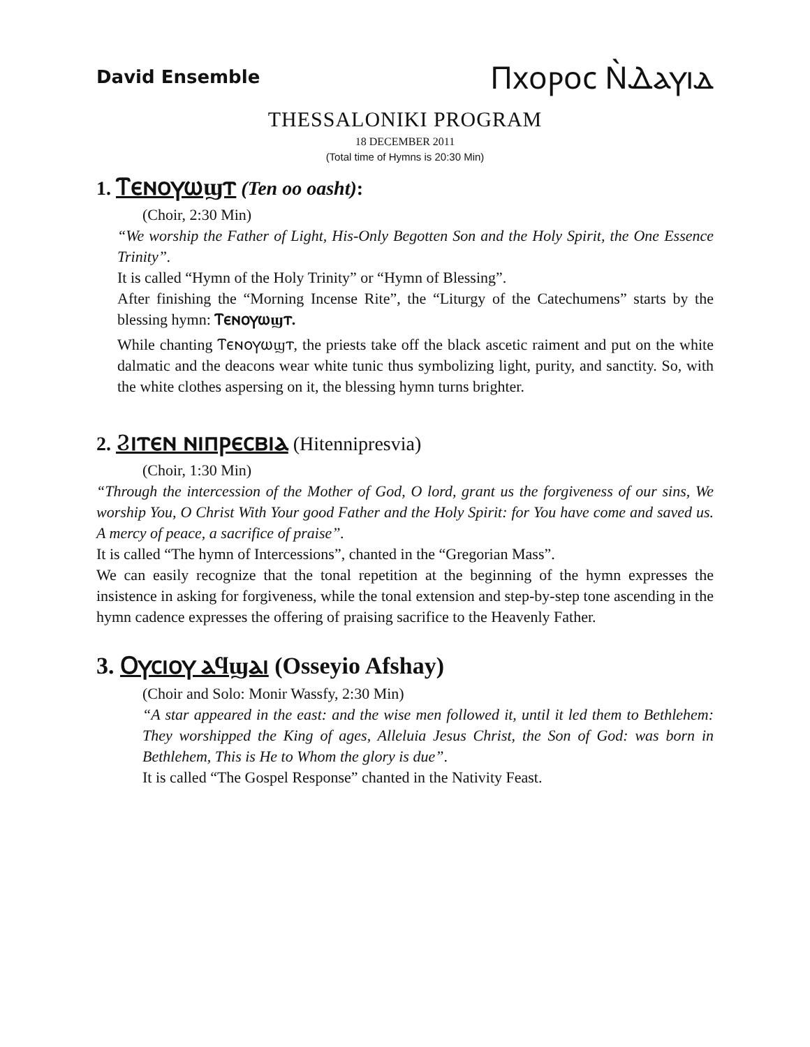David Ensemble Ⲡⲭⲟⲣⲟⲥ Ⲛ̀Ⲇⲁⲩⲓⲇ
THESSALONIKI PROGRAM
18 DECEMBER 2011
(Total time of Hymns is 20:30 Min)
1. Ⲧⲉⲛⲟⲩⲱϣⲧ (Ten oo oasht):
(Choir, 2:30 Min)
“We worship the Father of Light, His-Only Begotten Son and the Holy Spirit, the One Essence Trinity”.
It is called “Hymn of the Holy Trinity” or “Hymn of Blessing”.
After finishing the “Morning Incense Rite”, the “Liturgy of the Catechumens” starts by the blessing hymn: Ⲧⲉⲛⲟⲩⲱϣⲧ.
While chanting Ⲧⲉⲛⲟⲩⲱϣⲧ, the priests take off the black ascetic raiment and put on the white dalmatic and the deacons wear white tunic thus symbolizing light, purity, and sanctity. So, with the white clothes aspersing on it, the blessing hymn turns brighter.
2. Ϩⲓⲧⲉⲛ ⲛⲓⲡⲣⲉⲥⲃⲓⲁ (Hitennipresvia)
(Choir, 1:30 Min)
“Through the intercession of the Mother of God, O lord, grant us the forgiveness of our sins, We worship You, O Christ With Your good Father and the Holy Spirit: for You have come and saved us. A mercy of peace, a sacrifice of praise”.
It is called “The hymn of Intercessions”, chanted in the “Gregorian Mass”.
We can easily recognize that the tonal repetition at the beginning of the hymn expresses the insistence in asking for forgiveness, while the tonal extension and step-by-step tone ascending in the hymn cadence expresses the offering of praising sacrifice to the Heavenly Father.
3. Ⲟⲩⲥⲓⲟⲩ ⲁϥϣⲁⲓ (Osseyio Afshay)
(Choir and Solo: Monir Wassfy, 2:30 Min)
“A star appeared in the east: and the wise men followed it, until it led them to Bethlehem: They worshipped the King of ages, Alleluia Jesus Christ, the Son of God: was born in Bethlehem, This is He to Whom the glory is due”.
It is called “The Gospel Response” chanted in the Nativity Feast.